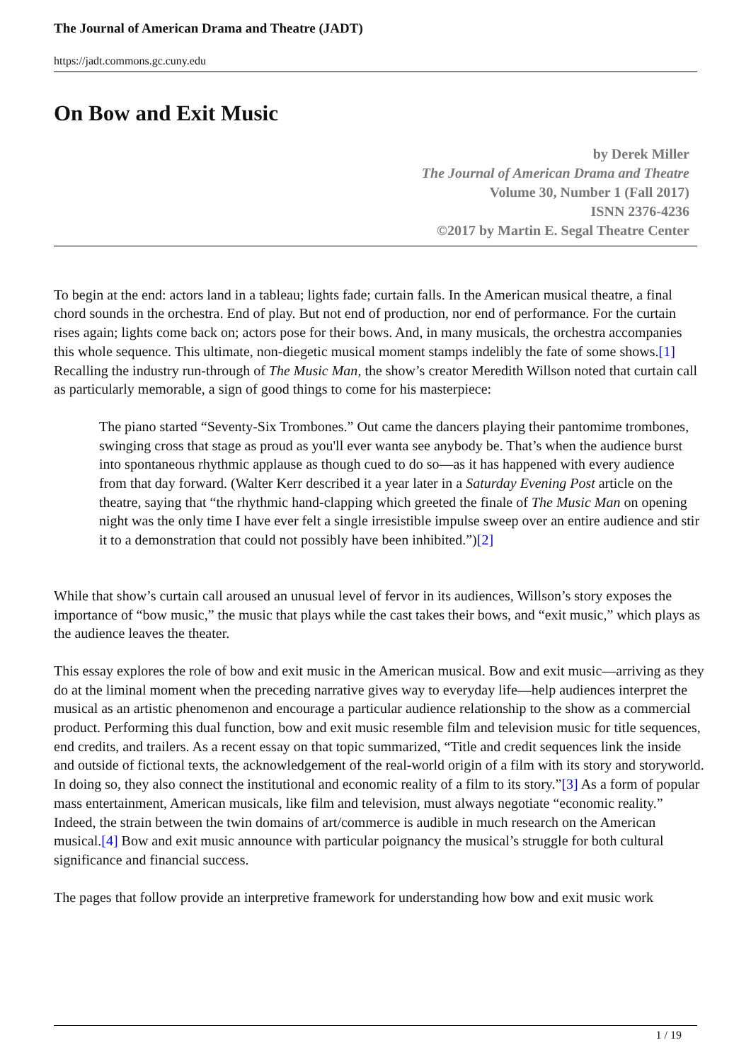The Journal of American Drama and Theatre (JADT)
https://jadt.commons.gc.cuny.edu
On Bow and Exit Music
by Derek Miller
The Journal of American Drama and Theatre
Volume 30, Number 1 (Fall 2017)
ISNN 2376-4236
©2017 by Martin E. Segal Theatre Center
To begin at the end: actors land in a tableau; lights fade; curtain falls. In the American musical theatre, a final chord sounds in the orchestra. End of play. But not end of production, nor end of performance. For the curtain rises again; lights come back on; actors pose for their bows. And, in many musicals, the orchestra accompanies this whole sequence. This ultimate, non-diegetic musical moment stamps indelibly the fate of some shows.[1] Recalling the industry run-through of The Music Man, the show’s creator Meredith Willson noted that curtain call as particularly memorable, a sign of good things to come for his masterpiece:
The piano started “Seventy-Six Trombones.” Out came the dancers playing their pantomime trombones, swinging cross that stage as proud as you'll ever wanta see anybody be. That’s when the audience burst into spontaneous rhythmic applause as though cued to do so—as it has happened with every audience from that day forward. (Walter Kerr described it a year later in a Saturday Evening Post article on the theatre, saying that “the rhythmic hand-clapping which greeted the finale of The Music Man on opening night was the only time I have ever felt a single irresistible impulse sweep over an entire audience and stir it to a demonstration that could not possibly have been inhibited.”)[2]
While that show’s curtain call aroused an unusual level of fervor in its audiences, Willson’s story exposes the importance of “bow music,” the music that plays while the cast takes their bows, and “exit music,” which plays as the audience leaves the theater.
This essay explores the role of bow and exit music in the American musical. Bow and exit music—arriving as they do at the liminal moment when the preceding narrative gives way to everyday life—help audiences interpret the musical as an artistic phenomenon and encourage a particular audience relationship to the show as a commercial product. Performing this dual function, bow and exit music resemble film and television music for title sequences, end credits, and trailers. As a recent essay on that topic summarized, “Title and credit sequences link the inside and outside of fictional texts, the acknowledgement of the real-world origin of a film with its story and storyworld. In doing so, they also connect the institutional and economic reality of a film to its story.”[3] As a form of popular mass entertainment, American musicals, like film and television, must always negotiate “economic reality.” Indeed, the strain between the twin domains of art/commerce is audible in much research on the American musical.[4] Bow and exit music announce with particular poignancy the musical’s struggle for both cultural significance and financial success.
The pages that follow provide an interpretive framework for understanding how bow and exit music work
1 / 19